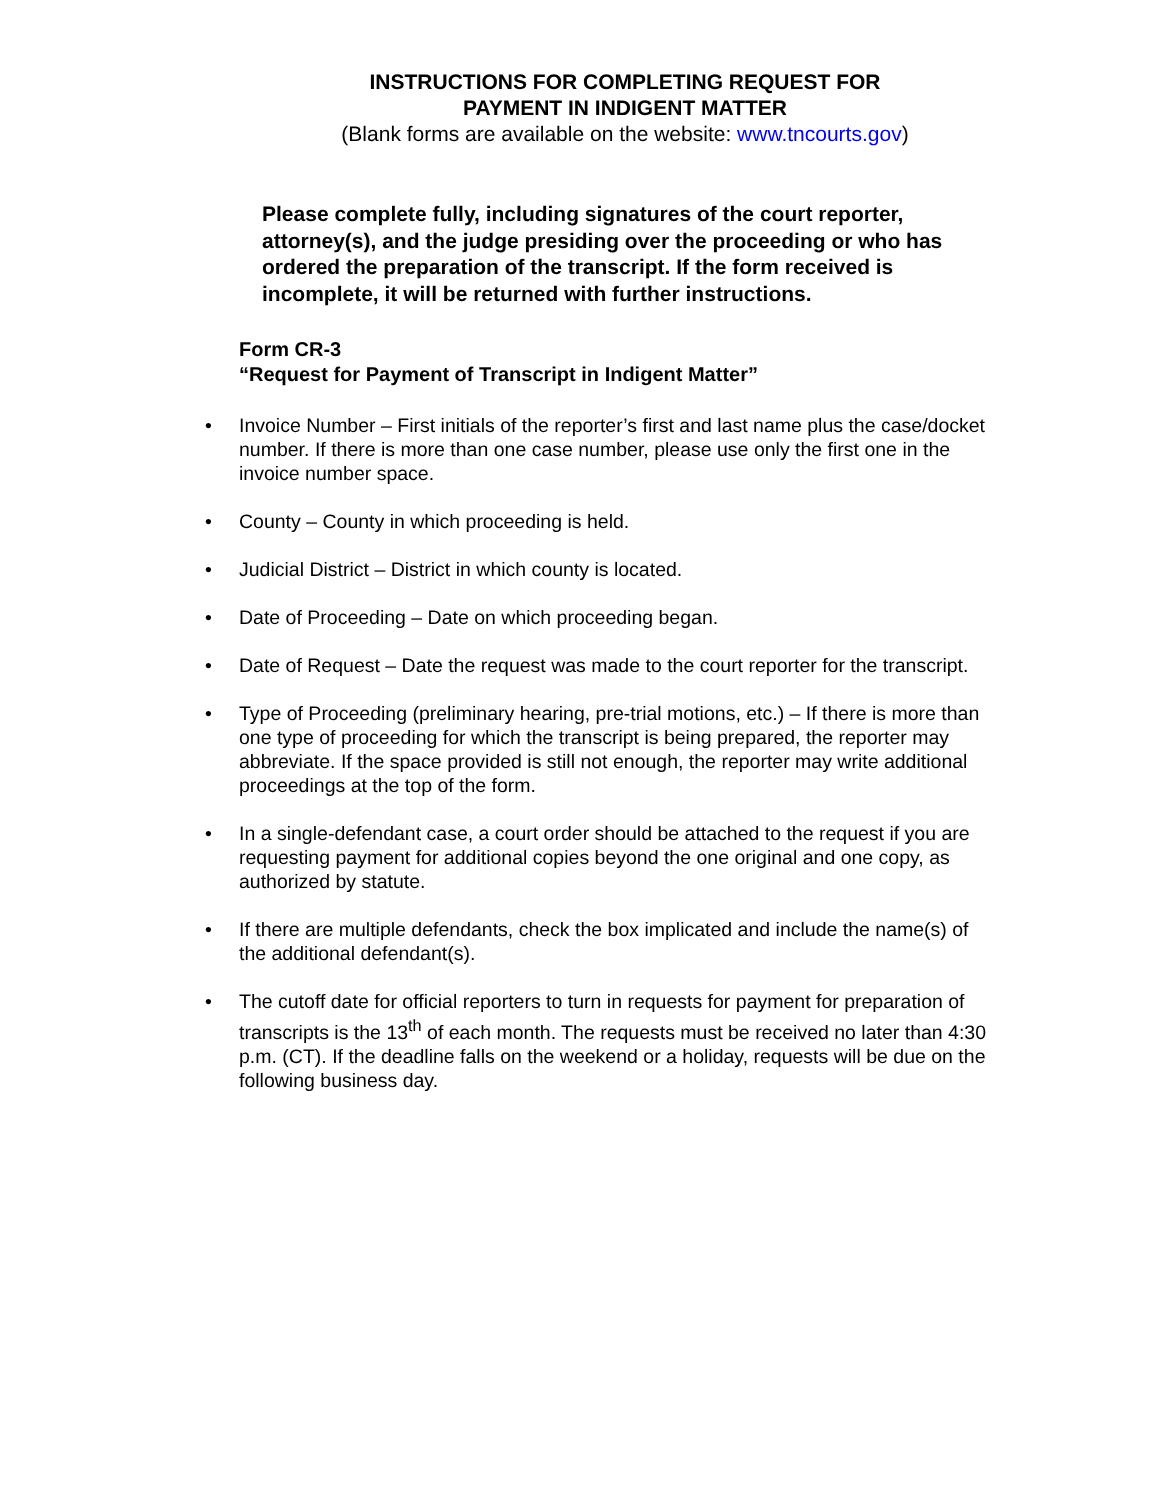INSTRUCTIONS FOR COMPLETING REQUEST FOR
PAYMENT IN INDIGENT MATTER
(Blank forms are available on the website: www.tncourts.gov)
Please complete fully, including signatures of the court reporter, attorney(s), and the judge presiding over the proceeding or who has ordered the preparation of the transcript. If the form received is incomplete, it will be returned with further instructions.
Form CR-3
“Request for Payment of Transcript in Indigent Matter”
• Invoice Number – First initials of the reporter’s first and last name plus the case/docket number. If there is more than one case number, please use only the first one in the invoice number space.
• County – County in which proceeding is held.
• Judicial District – District in which county is located.
• Date of Proceeding – Date on which proceeding began.
• Date of Request – Date the request was made to the court reporter for the transcript.
• Type of Proceeding (preliminary hearing, pre-trial motions, etc.) – If there is more than one type of proceeding for which the transcript is being prepared, the reporter may abbreviate. If the space provided is still not enough, the reporter may write additional proceedings at the top of the form.
• In a single-defendant case, a court order should be attached to the request if you are requesting payment for additional copies beyond the one original and one copy, as authorized by statute.
• If there are multiple defendants, check the box implicated and include the name(s) of the additional defendant(s).
• The cutoff date for official reporters to turn in requests for payment for preparation of transcripts is the 13<sup>th</sup> of each month. The requests must be received no later than 4:30 p.m. (CT). If the deadline falls on the weekend or a holiday, requests will be due on the following business day.